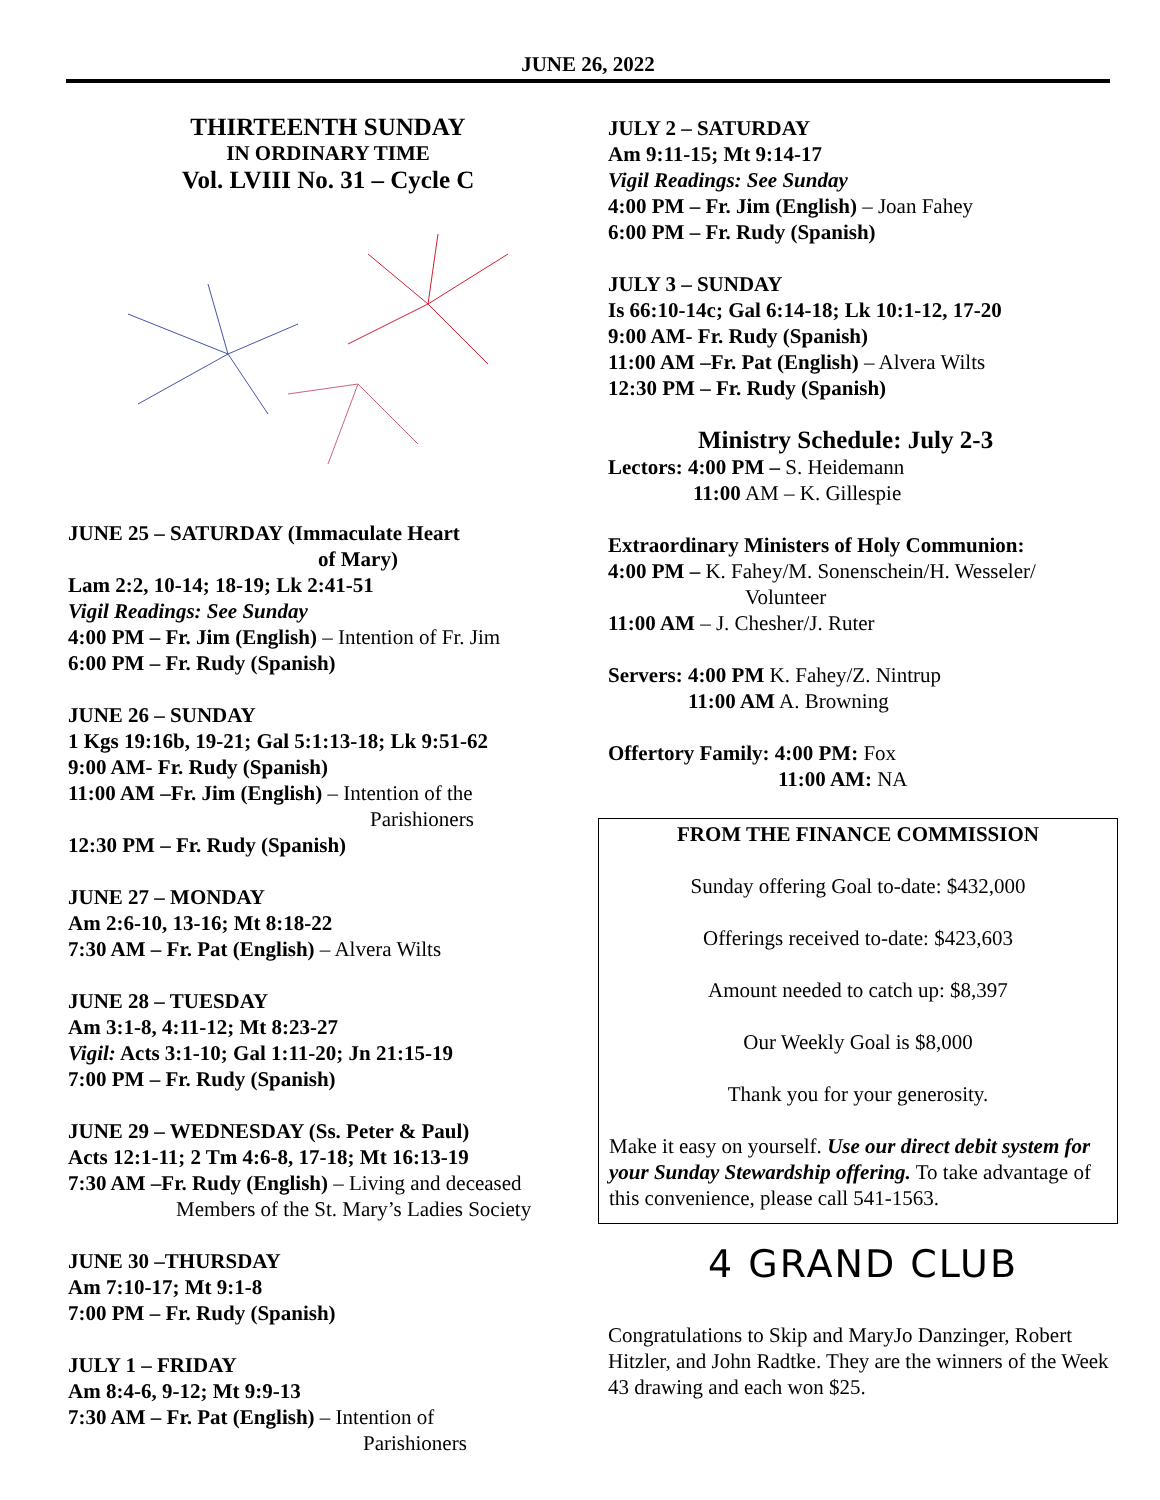JUNE 26, 2022
THIRTEENTH SUNDAY
IN ORDINARY TIME
Vol. LVIII No. 31 – Cycle C
JUNE 25 – SATURDAY (Immaculate Heart
of Mary)
Lam 2:2, 10-14; 18-19; Lk 2:41-51
Vigil Readings: See Sunday
4:00 PM – Fr. Jim (English) – Intention of Fr. Jim
6:00 PM – Fr. Rudy (Spanish)
JUNE 26 – SUNDAY
1 Kgs 19:16b, 19-21; Gal 5:1:13-18; Lk 9:51-62
9:00 AM- Fr. Rudy (Spanish)
11:00 AM –Fr. Jim (English) – Intention of the
Parishioners
12:30 PM – Fr. Rudy (Spanish)
JUNE 27 – MONDAY
Am 2:6-10, 13-16; Mt 8:18-22
7:30 AM – Fr. Pat (English) – Alvera Wilts
JUNE 28 – TUESDAY
Am 3:1-8, 4:11-12; Mt 8:23-27
Vigil: Acts 3:1-10; Gal 1:11-20; Jn 21:15-19
7:00 PM – Fr. Rudy (Spanish)
JUNE 29 – WEDNESDAY (Ss. Peter & Paul)
Acts 12:1-11; 2 Tm 4:6-8, 17-18; Mt 16:13-19
7:30 AM –Fr. Rudy (English) – Living and deceased
Members of the St. Mary’s Ladies Society
JUNE 30 –THURSDAY
Am 7:10-17; Mt 9:1-8
7:00 PM – Fr. Rudy (Spanish)
JULY 1 – FRIDAY
Am 8:4-6, 9-12; Mt 9:9-13
7:30 AM – Fr. Pat (English) – Intention of
Parishioners
JULY 2 – SATURDAY
Am 9:11-15; Mt 9:14-17
Vigil Readings: See Sunday
4:00 PM – Fr. Jim (English) – Joan Fahey
6:00 PM – Fr. Rudy (Spanish)
JULY 3 – SUNDAY
Is 66:10-14c; Gal 6:14-18; Lk 10:1-12, 17-20
9:00 AM- Fr. Rudy (Spanish)
11:00 AM –Fr. Pat (English) – Alvera Wilts
12:30 PM – Fr. Rudy (Spanish)
Ministry Schedule: July 2-3
Lectors: 4:00 PM – S. Heidemann
11:00 AM – K. Gillespie
Extraordinary Ministers of Holy Communion:
4:00 PM – K. Fahey/M. Sonenschein/H. Wesseler/
Volunteer
11:00 AM – J. Chesher/J. Ruter
Servers: 4:00 PM K. Fahey/Z. Nintrup
11:00 AM A. Browning
Offertory Family: 4:00 PM: Fox
11:00 AM: NA
FROM THE FINANCE COMMISSION
Sunday offering Goal to-date: $432,000
Offerings received to-date: $423,603
Amount needed to catch up: $8,397
Our Weekly Goal is $8,000
Thank you for your generosity.
Make it easy on yourself. Use our direct debit system for your Sunday Stewardship offering. To take advantage of this convenience, please call 541-1563.
4 GRAND CLUB
Congratulations to Skip and MaryJo Danzinger, Robert Hitzler, and John Radtke. They are the winners of the Week 43 drawing and each won $25.